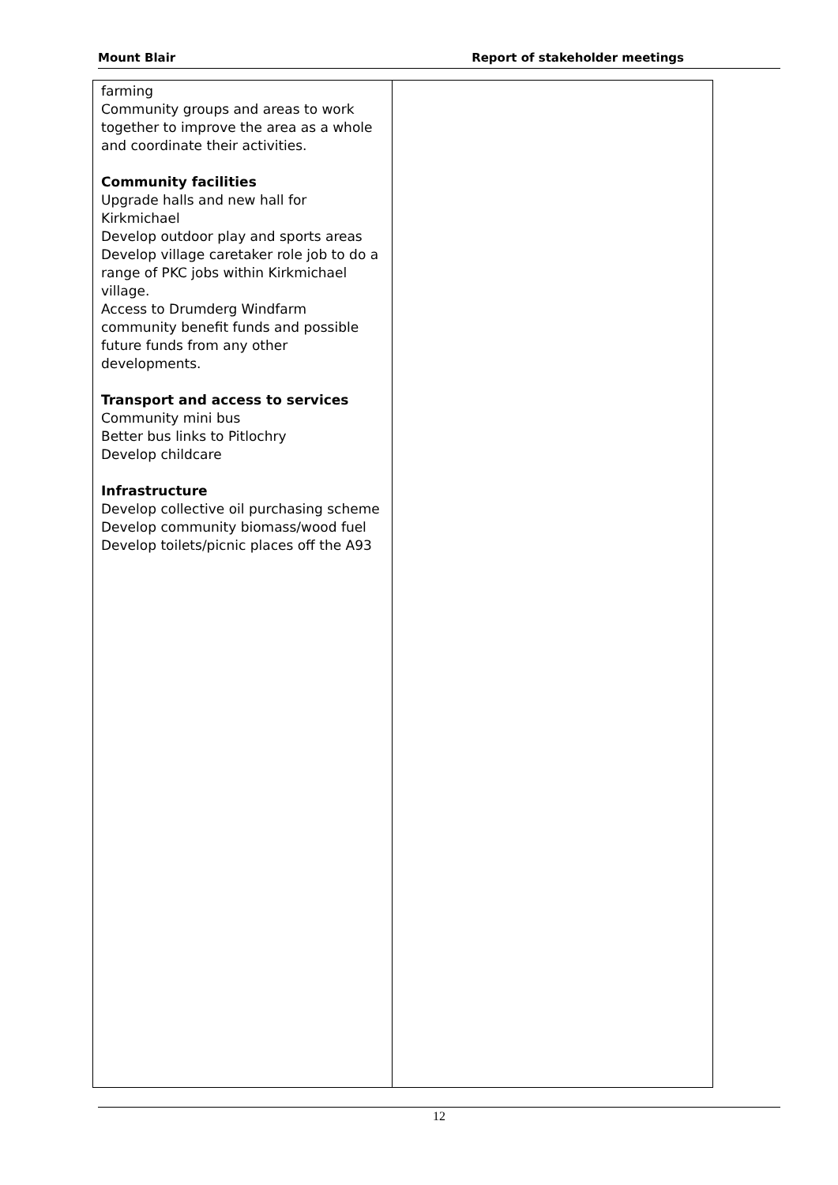Mount Blair Report of stakeholder meetings
| farming Community groups and areas to work together to improve the area as a whole and coordinate their activities. Community facilities Upgrade halls and new hall for Kirkmichael Develop outdoor play and sports areas Develop village caretaker role job to do a range of PKC jobs within Kirkmichael village. Access to Drumderg Windfarm community benefit funds and possible future funds from any other developments. Transport and access to services Community mini bus Better bus links to Pitlochry Develop childcare Infrastructure Develop collective oil purchasing scheme Develop community biomass/wood fuel Develop toilets/picnic places off the A93 | |
12